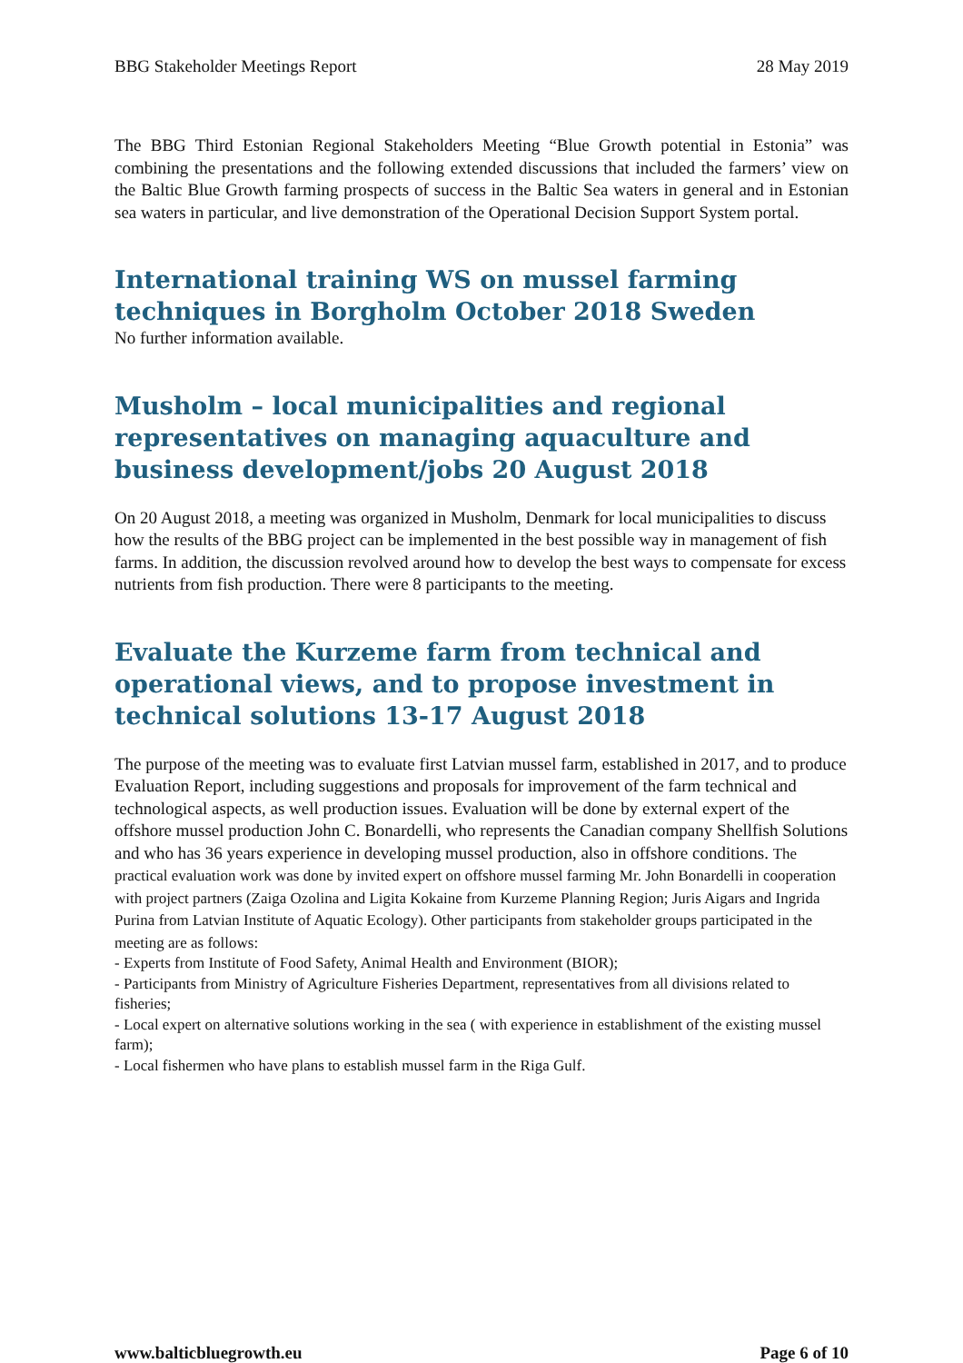BBG Stakeholder Meetings Report 28 May 2019
The BBG Third Estonian Regional Stakeholders Meeting “Blue Growth potential in Estonia” was combining the presentations and the following extended discussions that included the farmers’ view on the Baltic Blue Growth farming prospects of success in the Baltic Sea waters in general and in Estonian sea waters in particular, and live demonstration of the Operational Decision Support System portal.
International training WS on mussel farming techniques in Borgholm October 2018 Sweden
No further information available.
Musholm – local municipalities and regional representatives on managing aquaculture and business development/jobs 20 August 2018
On 20 August 2018, a meeting was organized in Musholm, Denmark for local municipalities to discuss how the results of the BBG project can be implemented in the best possible way in management of fish farms. In addition, the discussion revolved around how to develop the best ways to compensate for excess nutrients from fish production. There were 8 participants to the meeting.
Evaluate the Kurzeme farm from technical and operational views, and to propose investment in technical solutions 13-17 August 2018
The purpose of the meeting was to evaluate first Latvian mussel farm, established in 2017, and to produce Evaluation Report, including suggestions and proposals for improvement of the farm technical and technological aspects, as well production issues. Evaluation will be done by external expert of the offshore mussel production John C. Bonardelli, who represents the Canadian company Shellfish Solutions and who has 36 years experience in developing mussel production, also in offshore conditions. The practical evaluation work was done by invited expert on offshore mussel farming Mr. John Bonardelli in cooperation with project partners (Zaiga Ozolina and Ligita Kokaine from Kurzeme Planning Region; Juris Aigars and Ingrida Purina from Latvian Institute of Aquatic Ecology). Other participants from stakeholder groups participated in the meeting are as follows:
- Experts from Institute of Food Safety, Animal Health and Environment (BIOR);
- Participants from Ministry of Agriculture Fisheries Department, representatives from all divisions related to fisheries;
- Local expert on alternative solutions working in the sea ( with experience in establishment of the existing mussel farm);
- Local fishermen who have plans to establish mussel farm in the Riga Gulf.
www.balticbluegrowth.eu Page 6 of 10